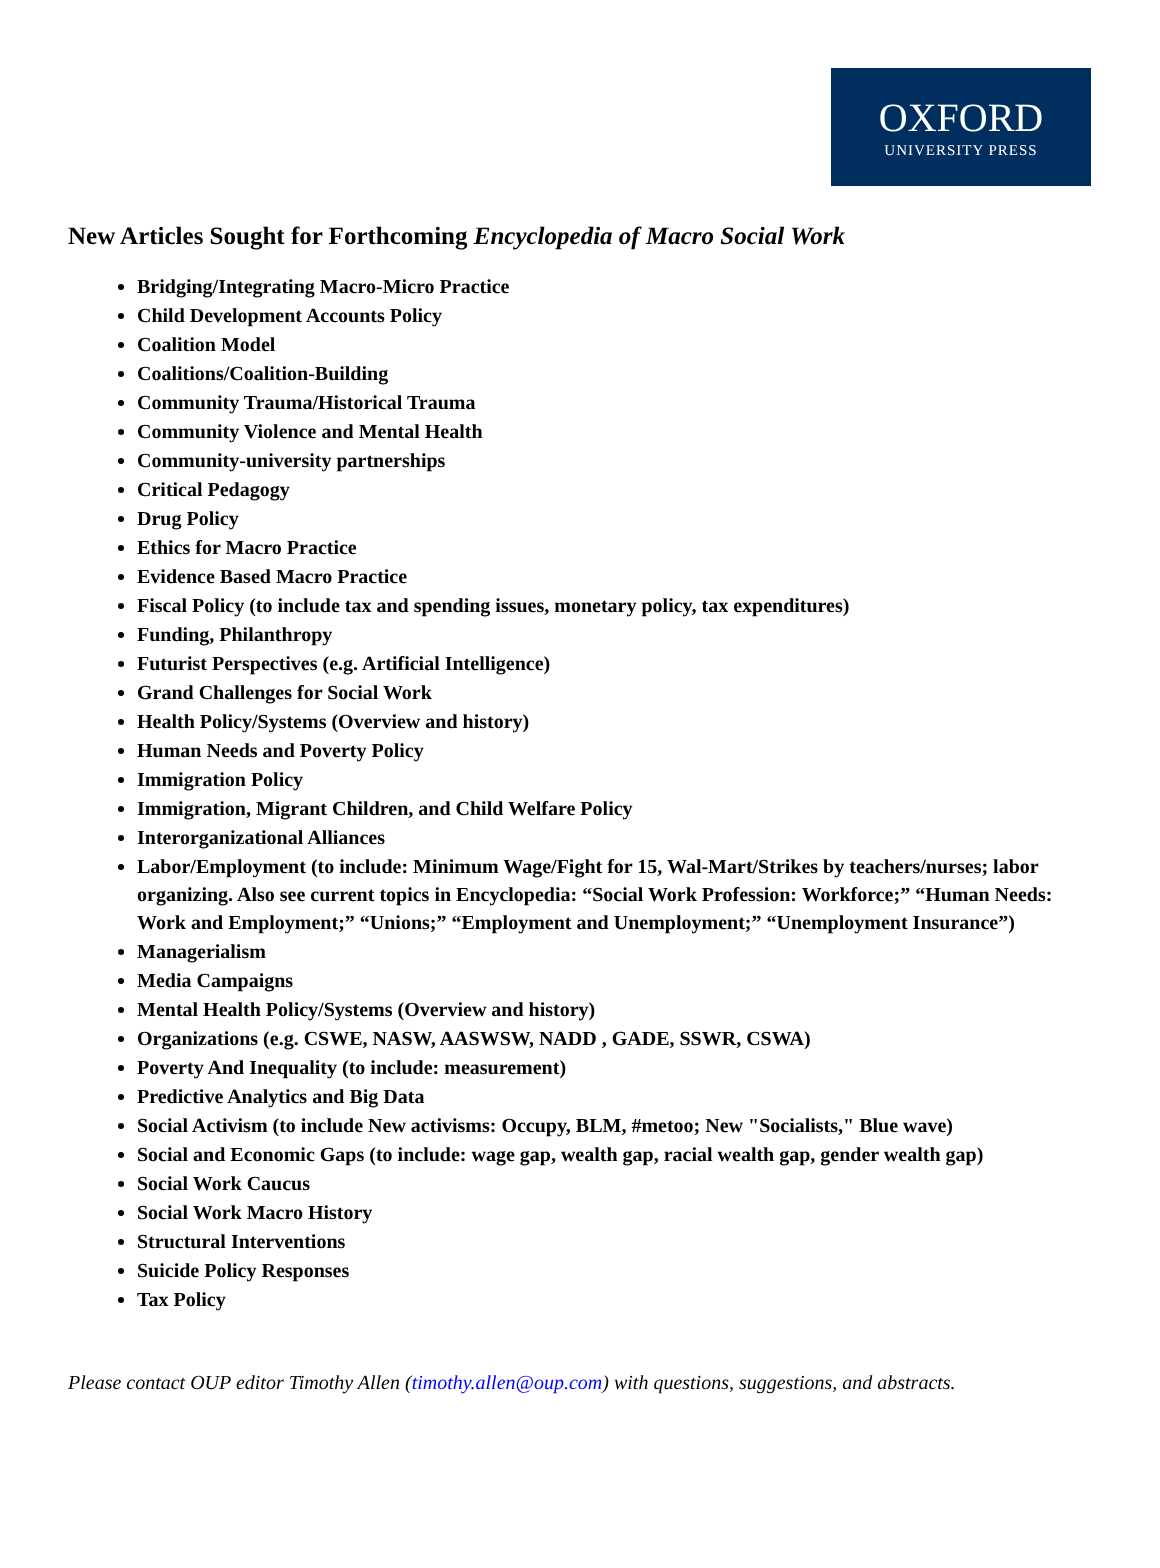OXFORD
UNIVERSITY PRESS
New Articles Sought for Forthcoming Encyclopedia of Macro Social Work
Bridging/Integrating Macro-Micro Practice
Child Development Accounts Policy
Coalition Model
Coalitions/Coalition-Building
Community Trauma/Historical Trauma
Community Violence and Mental Health
Community-university partnerships
Critical Pedagogy
Drug Policy
Ethics for Macro Practice
Evidence Based Macro Practice
Fiscal Policy (to include tax and spending issues, monetary policy, tax expenditures)
Funding, Philanthropy
Futurist Perspectives (e.g. Artificial Intelligence)
Grand Challenges for Social Work
Health Policy/Systems (Overview and history)
Human Needs and Poverty Policy
Immigration Policy
Immigration, Migrant Children, and Child Welfare Policy
Interorganizational Alliances
Labor/Employment (to include: Minimum Wage/Fight for 15, Wal-Mart/Strikes by teachers/nurses; labor organizing. Also see current topics in Encyclopedia: “Social Work Profession: Workforce;” “Human Needs: Work and Employment;” “Unions;” “Employment and Unemployment;” “Unemployment Insurance”)
Managerialism
Media Campaigns
Mental Health Policy/Systems (Overview and history)
Organizations (e.g. CSWE, NASW, AASWSW, NADD , GADE, SSWR, CSWA)
Poverty And Inequality (to include: measurement)
Predictive Analytics and Big Data
Social Activism (to include New activisms: Occupy, BLM, #metoo; New "Socialists," Blue wave)
Social and Economic Gaps (to include: wage gap, wealth gap, racial wealth gap, gender wealth gap)
Social Work Caucus
Social Work Macro History
Structural Interventions
Suicide Policy Responses
Tax Policy
Please contact OUP editor Timothy Allen (timothy.allen@oup.com) with questions, suggestions, and abstracts.